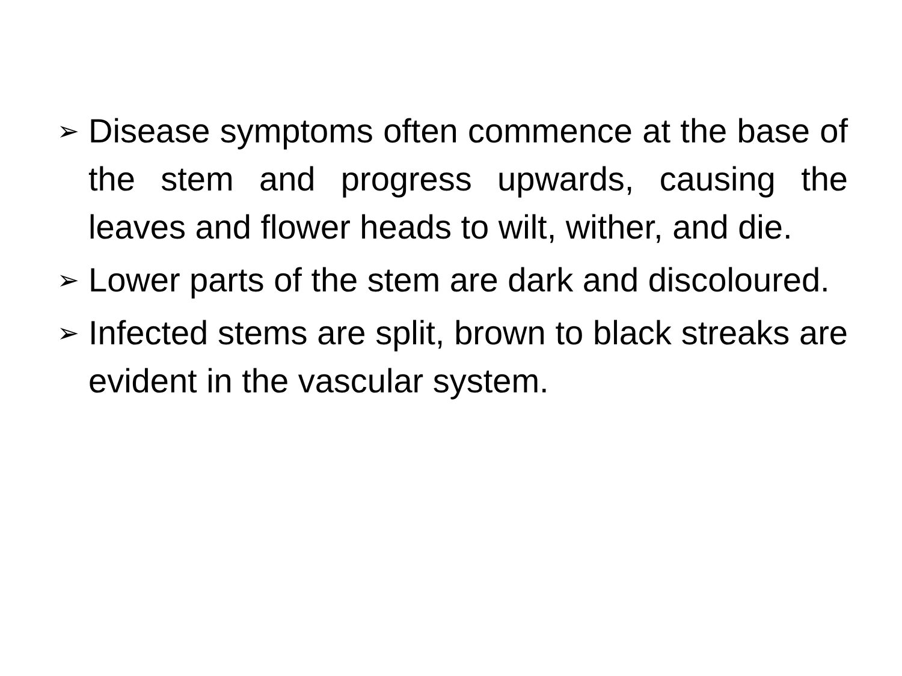➢ Disease symptoms often commence at the base of the stem and progress upwards, causing the leaves and flower heads to wilt, wither, and die.
➢ Lower parts of the stem are dark and discoloured.
➢ Infected stems are split, brown to black streaks are evident in the vascular system.